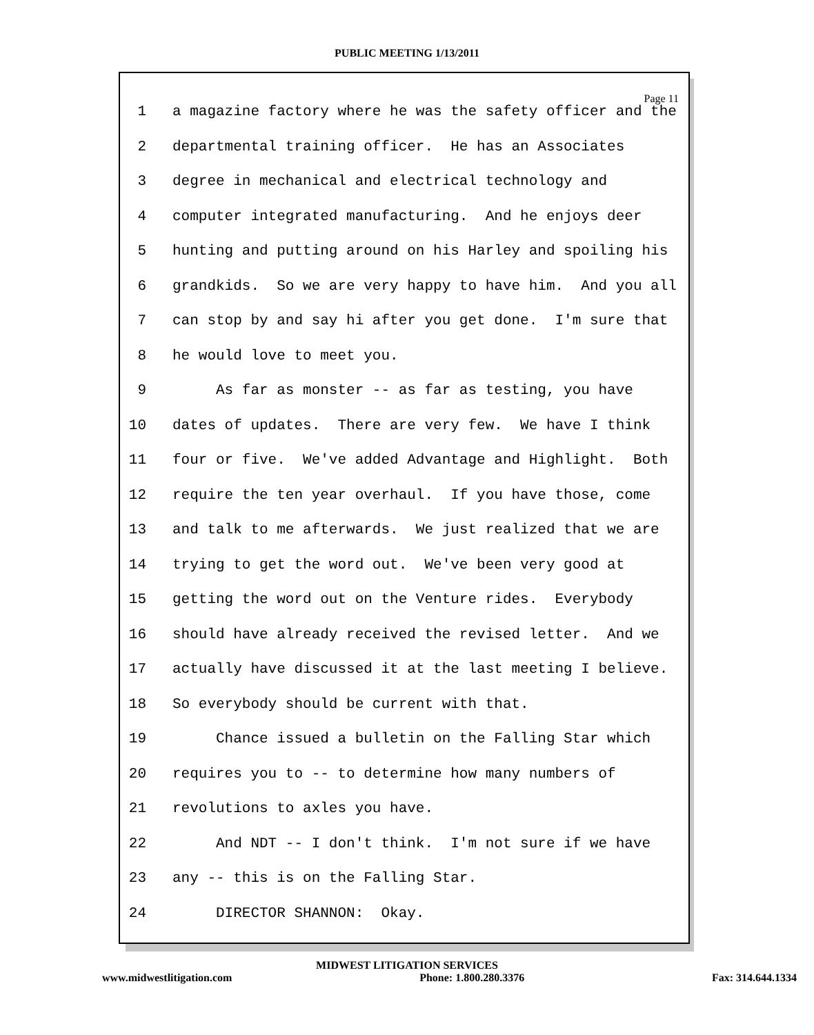PUBLIC MEETING 1/13/2011
Page 11
1 a magazine factory where he was the safety officer and the
2 departmental training officer. He has an Associates
3 degree in mechanical and electrical technology and
4 computer integrated manufacturing. And he enjoys deer
5 hunting and putting around on his Harley and spoiling his
6 grandkids. So we are very happy to have him. And you all
7 can stop by and say hi after you get done. I'm sure that
8 he would love to meet you.
9 As far as monster -- as far as testing, you have
10 dates of updates. There are very few. We have I think
11 four or five. We've added Advantage and Highlight. Both
12 require the ten year overhaul. If you have those, come
13 and talk to me afterwards. We just realized that we are
14 trying to get the word out. We've been very good at
15 getting the word out on the Venture rides. Everybody
16 should have already received the revised letter. And we
17 actually have discussed it at the last meeting I believe.
18 So everybody should be current with that.
19 Chance issued a bulletin on the Falling Star which
20 requires you to -- to determine how many numbers of
21 revolutions to axles you have.
22 And NDT -- I don't think. I'm not sure if we have
23 any -- this is on the Falling Star.
24 DIRECTOR SHANNON: Okay.
MIDWEST LITIGATION SERVICES
www.midwestlitigation.com Phone: 1.800.280.3376 Fax: 314.644.1334